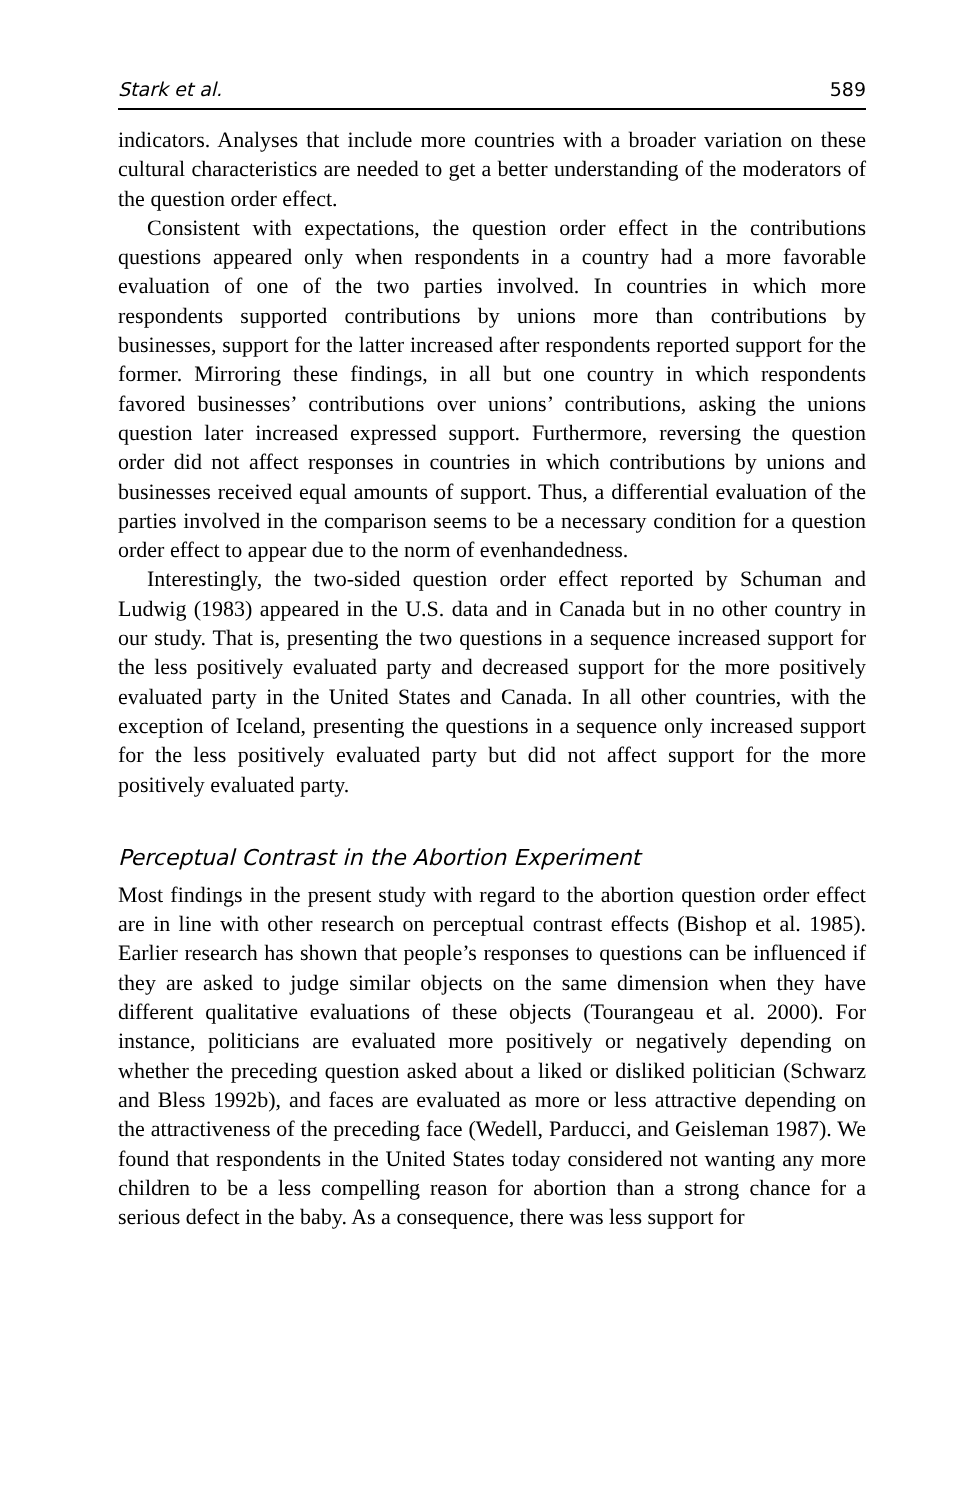Stark et al. 589
indicators. Analyses that include more countries with a broader variation on these cultural characteristics are needed to get a better understanding of the moderators of the question order effect.
Consistent with expectations, the question order effect in the contributions questions appeared only when respondents in a country had a more favorable evaluation of one of the two parties involved. In countries in which more respondents supported contributions by unions more than contributions by businesses, support for the latter increased after respondents reported support for the former. Mirroring these findings, in all but one country in which respondents favored businesses’ contributions over unions’ contributions, asking the unions question later increased expressed support. Furthermore, reversing the question order did not affect responses in countries in which contributions by unions and businesses received equal amounts of support. Thus, a differential evaluation of the parties involved in the comparison seems to be a necessary condition for a question order effect to appear due to the norm of evenhandedness.
Interestingly, the two-sided question order effect reported by Schuman and Ludwig (1983) appeared in the U.S. data and in Canada but in no other country in our study. That is, presenting the two questions in a sequence increased support for the less positively evaluated party and decreased support for the more positively evaluated party in the United States and Canada. In all other countries, with the exception of Iceland, presenting the questions in a sequence only increased support for the less positively evaluated party but did not affect support for the more positively evaluated party.
Perceptual Contrast in the Abortion Experiment
Most findings in the present study with regard to the abortion question order effect are in line with other research on perceptual contrast effects (Bishop et al. 1985). Earlier research has shown that people’s responses to questions can be influenced if they are asked to judge similar objects on the same dimension when they have different qualitative evaluations of these objects (Tourangeau et al. 2000). For instance, politicians are evaluated more positively or negatively depending on whether the preceding question asked about a liked or disliked politician (Schwarz and Bless 1992b), and faces are evaluated as more or less attractive depending on the attractiveness of the preceding face (Wedell, Parducci, and Geisleman 1987). We found that respondents in the United States today considered not wanting any more children to be a less compelling reason for abortion than a strong chance for a serious defect in the baby. As a consequence, there was less support for